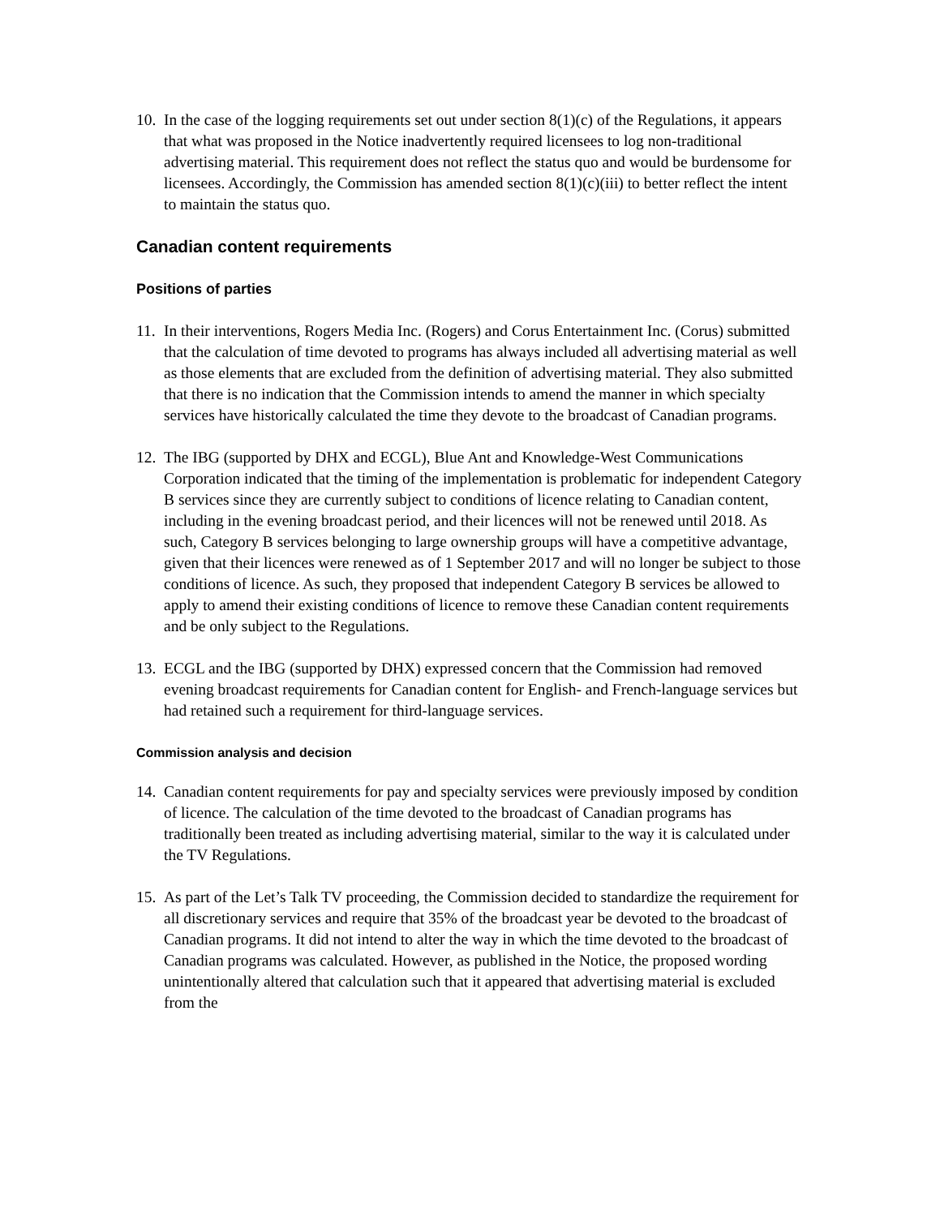10. In the case of the logging requirements set out under section 8(1)(c) of the Regulations, it appears that what was proposed in the Notice inadvertently required licensees to log non-traditional advertising material. This requirement does not reflect the status quo and would be burdensome for licensees. Accordingly, the Commission has amended section 8(1)(c)(iii) to better reflect the intent to maintain the status quo.
Canadian content requirements
Positions of parties
11. In their interventions, Rogers Media Inc. (Rogers) and Corus Entertainment Inc. (Corus) submitted that the calculation of time devoted to programs has always included all advertising material as well as those elements that are excluded from the definition of advertising material. They also submitted that there is no indication that the Commission intends to amend the manner in which specialty services have historically calculated the time they devote to the broadcast of Canadian programs.
12. The IBG (supported by DHX and ECGL), Blue Ant and Knowledge-West Communications Corporation indicated that the timing of the implementation is problematic for independent Category B services since they are currently subject to conditions of licence relating to Canadian content, including in the evening broadcast period, and their licences will not be renewed until 2018. As such, Category B services belonging to large ownership groups will have a competitive advantage, given that their licences were renewed as of 1 September 2017 and will no longer be subject to those conditions of licence. As such, they proposed that independent Category B services be allowed to apply to amend their existing conditions of licence to remove these Canadian content requirements and be only subject to the Regulations.
13. ECGL and the IBG (supported by DHX) expressed concern that the Commission had removed evening broadcast requirements for Canadian content for English- and French-language services but had retained such a requirement for third-language services.
Commission analysis and decision
14. Canadian content requirements for pay and specialty services were previously imposed by condition of licence. The calculation of the time devoted to the broadcast of Canadian programs has traditionally been treated as including advertising material, similar to the way it is calculated under the TV Regulations.
15. As part of the Let’s Talk TV proceeding, the Commission decided to standardize the requirement for all discretionary services and require that 35% of the broadcast year be devoted to the broadcast of Canadian programs. It did not intend to alter the way in which the time devoted to the broadcast of Canadian programs was calculated. However, as published in the Notice, the proposed wording unintentionally altered that calculation such that it appeared that advertising material is excluded from the